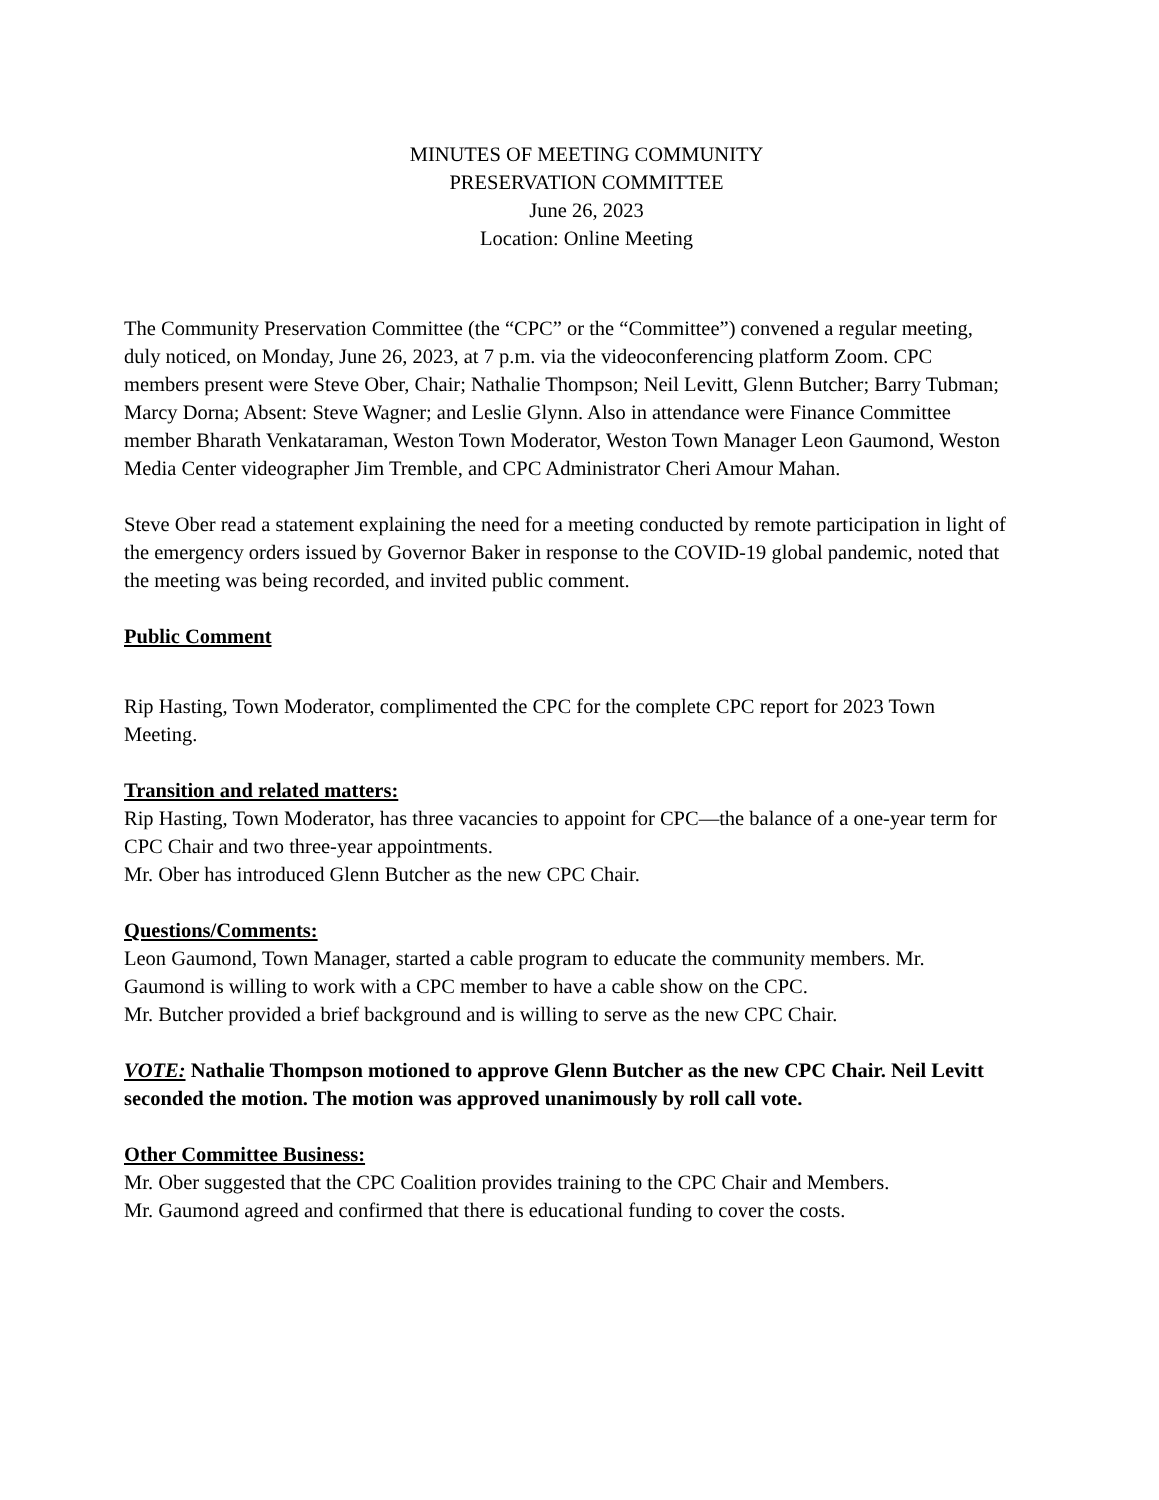MINUTES OF MEETING COMMUNITY
PRESERVATION COMMITTEE
June 26, 2023
Location: Online Meeting
The Community Preservation Committee (the “CPC” or the “Committee”) convened a regular meeting, duly noticed, on Monday, June 26, 2023, at 7 p.m. via the videoconferencing platform Zoom. CPC members present were Steve Ober, Chair; Nathalie Thompson; Neil Levitt, Glenn Butcher; Barry Tubman; Marcy Dorna; Absent: Steve Wagner; and Leslie Glynn. Also in attendance were Finance Committee member Bharath Venkataraman, Weston Town Moderator, Weston Town Manager Leon Gaumond, Weston Media Center videographer Jim Tremble, and CPC Administrator Cheri Amour Mahan.
Steve Ober read a statement explaining the need for a meeting conducted by remote participation in light of the emergency orders issued by Governor Baker in response to the COVID-19 global pandemic, noted that the meeting was being recorded, and invited public comment.
Public Comment
Rip Hasting, Town Moderator, complimented the CPC for the complete CPC report for 2023 Town Meeting.
Transition and related matters:
Rip Hasting, Town Moderator, has three vacancies to appoint for CPC—the balance of a one-year term for CPC Chair and two three-year appointments.
Mr. Ober has introduced Glenn Butcher as the new CPC Chair.
Questions/Comments:
Leon Gaumond, Town Manager, started a cable program to educate the community members. Mr. Gaumond is willing to work with a CPC member to have a cable show on the CPC.
Mr. Butcher provided a brief background and is willing to serve as the new CPC Chair.
VOTE: Nathalie Thompson motioned to approve Glenn Butcher as the new CPC Chair. Neil Levitt seconded the motion. The motion was approved unanimously by roll call vote.
Other Committee Business:
Mr. Ober suggested that the CPC Coalition provides training to the CPC Chair and Members.
Mr. Gaumond agreed and confirmed that there is educational funding to cover the costs.